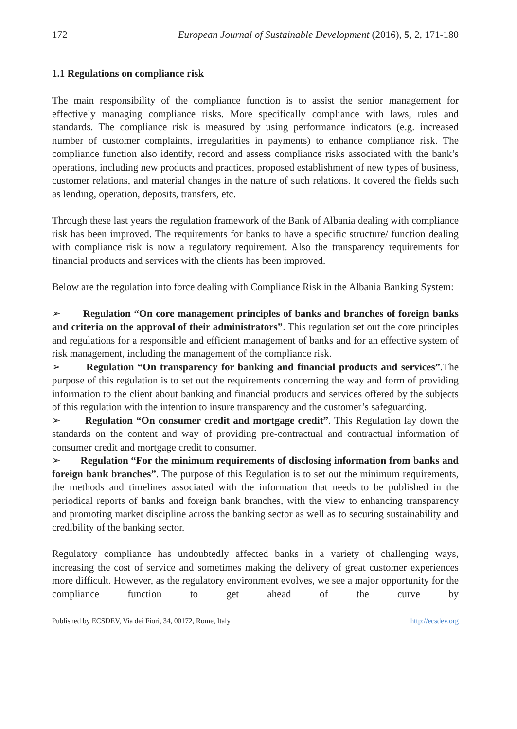172 European Journal of Sustainable Development (2016), 5, 2, 171-180
1.1 Regulations on compliance risk
The main responsibility of the compliance function is to assist the senior management for effectively managing compliance risks. More specifically compliance with laws, rules and standards. The compliance risk is measured by using performance indicators (e.g. increased number of customer complaints, irregularities in payments) to enhance compliance risk. The compliance function also identify, record and assess compliance risks associated with the bank’s operations, including new products and practices, proposed establishment of new types of business, customer relations, and material changes in the nature of such relations. It covered the fields such as lending, operation, deposits, transfers, etc.
Through these last years the regulation framework of the Bank of Albania dealing with compliance risk has been improved. The requirements for banks to have a specific structure/ function dealing with compliance risk is now a regulatory requirement. Also the transparency requirements for financial products and services with the clients has been improved.
Below are the regulation into force dealing with Compliance Risk in the Albania Banking System:
➢ Regulation “On core management principles of banks and branches of foreign banks and criteria on the approval of their administrators”. This regulation set out the core principles and regulations for a responsible and efficient management of banks and for an effective system of risk management, including the management of the compliance risk.
➢ Regulation “On transparency for banking and financial products and services”.The purpose of this regulation is to set out the requirements concerning the way and form of providing information to the client about banking and financial products and services offered by the subjects of this regulation with the intention to insure transparency and the customer’s safeguarding.
➢ Regulation “On consumer credit and mortgage credit”. This Regulation lay down the standards on the content and way of providing pre-contractual and contractual information of consumer credit and mortgage credit to consumer.
➢ Regulation “For the minimum requirements of disclosing information from banks and foreign bank branches”. The purpose of this Regulation is to set out the minimum requirements, the methods and timelines associated with the information that needs to be published in the periodical reports of banks and foreign bank branches, with the view to enhancing transparency and promoting market discipline across the banking sector as well as to securing sustainability and credibility of the banking sector.
Regulatory compliance has undoubtedly affected banks in a variety of challenging ways, increasing the cost of service and sometimes making the delivery of great customer experiences more difficult. However, as the regulatory environment evolves, we see a major opportunity for the compliance function to get ahead of the curve by
Published by ECSDEV, Via dei Fiori, 34, 00172, Rome, Italy http://ecsdev.org